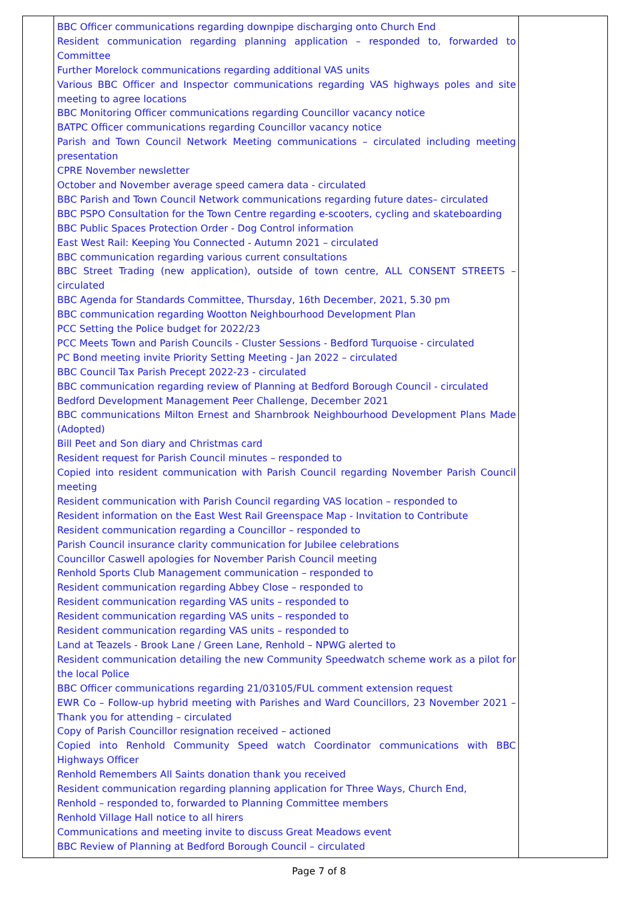| | BBC Officer communications regarding downpipe discharging onto Church End Resident communication regarding planning application – responded to, forwarded to Committee Further Morelock communications regarding additional VAS units Various BBC Officer and Inspector communications regarding VAS highways poles and site meeting to agree locations BBC Monitoring Officer communications regarding Councillor vacancy notice BATPC Officer communications regarding Councillor vacancy notice Parish and Town Council Network Meeting communications – circulated including meeting presentation CPRE November newsletter October and November average speed camera data - circulated BBC Parish and Town Council Network communications regarding future dates– circulated BBC PSPO Consultation for the Town Centre regarding e-scooters, cycling and skateboarding BBC Public Spaces Protection Order - Dog Control information East West Rail: Keeping You Connected - Autumn 2021 – circulated BBC communication regarding various current consultations BBC Street Trading (new application), outside of town centre, ALL CONSENT STREETS – circulated BBC Agenda for Standards Committee, Thursday, 16th December, 2021, 5.30 pm BBC communication regarding Wootton Neighbourhood Development Plan PCC Setting the Police budget for 2022/23 PCC Meets Town and Parish Councils - Cluster Sessions - Bedford Turquoise - circulated PC Bond meeting invite Priority Setting Meeting - Jan 2022 – circulated BBC Council Tax Parish Precept 2022-23 - circulated BBC communication regarding review of Planning at Bedford Borough Council - circulated Bedford Development Management Peer Challenge, December 2021 BBC communications Milton Ernest and Sharnbrook Neighbourhood Development Plans Made (Adopted) Bill Peet and Son diary and Christmas card Resident request for Parish Council minutes – responded to Copied into resident communication with Parish Council regarding November Parish Council meeting Resident communication with Parish Council regarding VAS location – responded to Resident information on the East West Rail Greenspace Map - Invitation to Contribute Resident communication regarding a Councillor – responded to Parish Council insurance clarity communication for Jubilee celebrations Councillor Caswell apologies for November Parish Council meeting Renhold Sports Club Management communication – responded to Resident communication regarding Abbey Close – responded to Resident communication regarding VAS units – responded to Resident communication regarding VAS units – responded to Resident communication regarding VAS units – responded to Land at Teazels - Brook Lane / Green Lane, Renhold – NPWG alerted to Resident communication detailing the new Community Speedwatch scheme work as a pilot for the local Police BBC Officer communications regarding 21/03105/FUL comment extension request EWR Co – Follow-up hybrid meeting with Parishes and Ward Councillors, 23 November 2021 – Thank you for attending – circulated Copy of Parish Councillor resignation received – actioned Copied into Renhold Community Speed watch Coordinator communications with BBC Highways Officer Renhold Remembers All Saints donation thank you received Resident communication regarding planning application for Three Ways, Church End, Renhold – responded to, forwarded to Planning Committee members Renhold Village Hall notice to all hirers Communications and meeting invite to discuss Great Meadows event BBC Review of Planning at Bedford Borough Council – circulated | |
Page 7 of 8